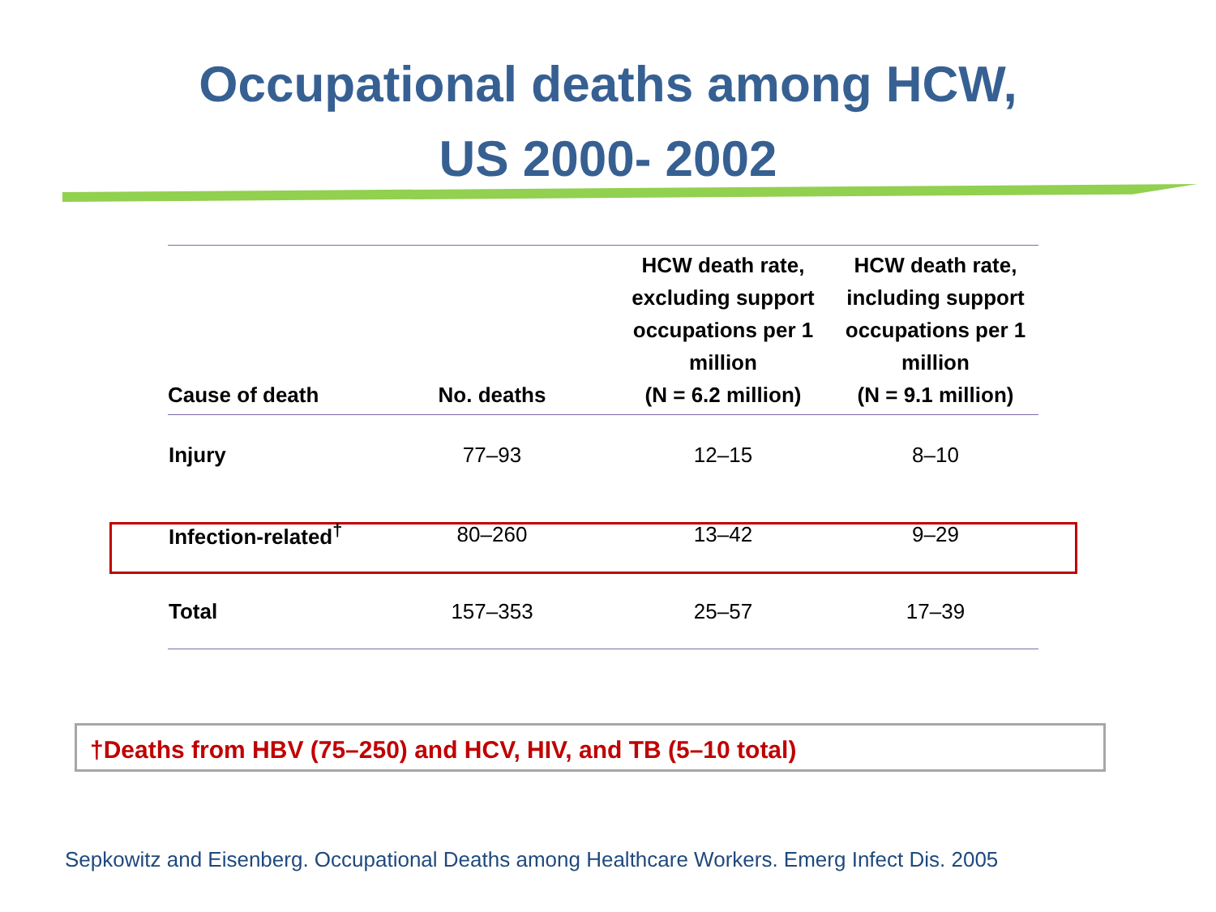Occupational deaths among HCW,
US 2000- 2002
| Cause of death | No. deaths | HCW death rate, excluding support occupations per 1 million (N = 6.2 million) | HCW death rate, including support occupations per 1 million (N = 9.1 million) |
| --- | --- | --- | --- |
| Injury | 77–93 | 12–15 | 8–10 |
| Infection-related<sup>†</sup> | 80–260 | 13–42 | 9–29 |
| Total | 157–353 | 25–57 | 17–39 |
†Deaths from HBV (75–250) and HCV, HIV, and TB (5–10 total)
Sepkowitz and Eisenberg. Occupational Deaths among Healthcare Workers. Emerg Infect Dis. 2005